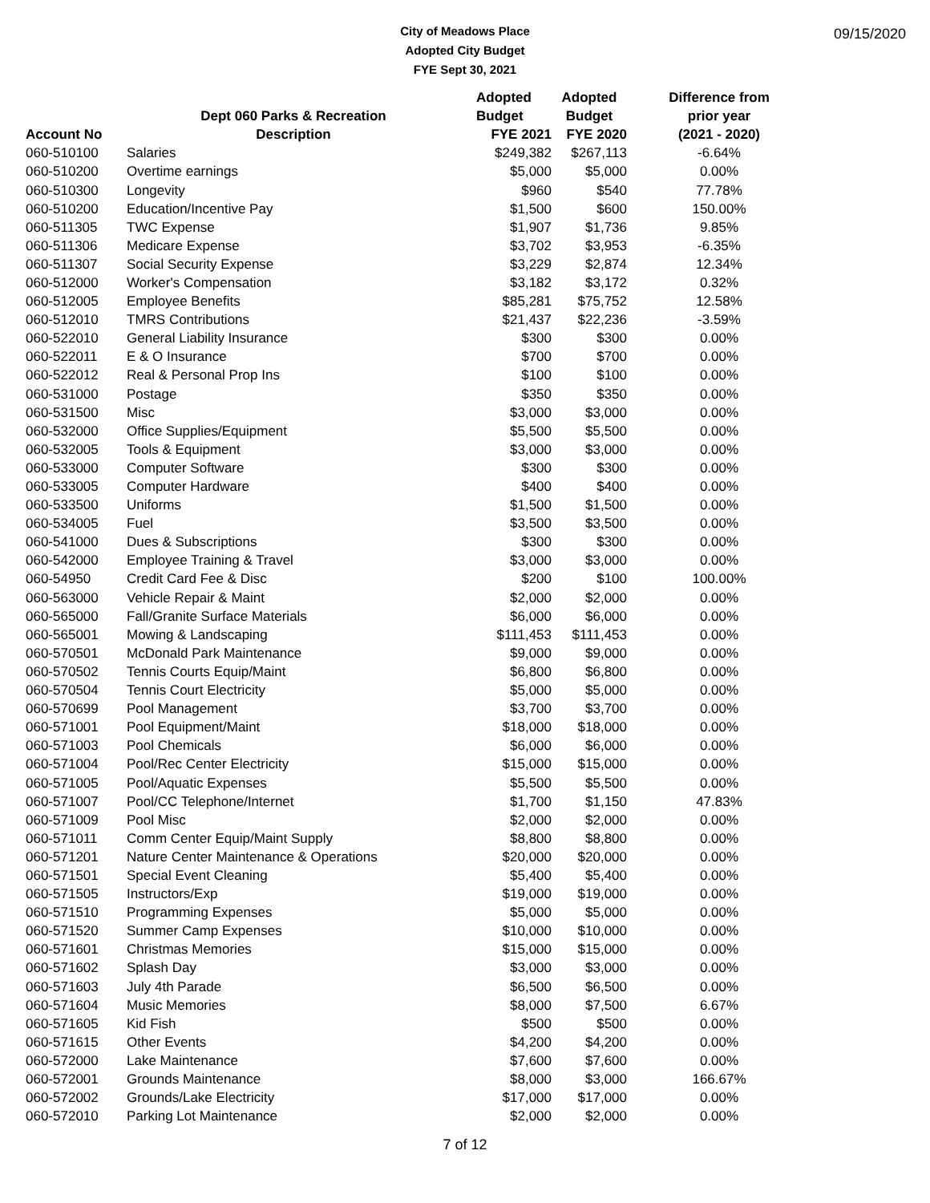City of Meadows Place
Adopted City Budget
FYE Sept 30, 2021
09/15/2020
| | | Adopted | Adopted | Difference from |
| --- | --- | --- | --- | --- |
| | Dept 060 Parks & Recreation | Budget | Budget | prior year |
| Account No | Description | FYE 2021 | FYE 2020 | (2021 - 2020) |
| 060-510100 | Salaries | $249,382 | $267,113 | -6.64% |
| 060-510200 | Overtime earnings | $5,000 | $5,000 | 0.00% |
| 060-510300 | Longevity | $960 | $540 | 77.78% |
| 060-510200 | Education/Incentive Pay | $1,500 | $600 | 150.00% |
| 060-511305 | TWC Expense | $1,907 | $1,736 | 9.85% |
| 060-511306 | Medicare Expense | $3,702 | $3,953 | -6.35% |
| 060-511307 | Social Security Expense | $3,229 | $2,874 | 12.34% |
| 060-512000 | Worker's Compensation | $3,182 | $3,172 | 0.32% |
| 060-512005 | Employee Benefits | $85,281 | $75,752 | 12.58% |
| 060-512010 | TMRS Contributions | $21,437 | $22,236 | -3.59% |
| 060-522010 | General Liability Insurance | $300 | $300 | 0.00% |
| 060-522011 | E & O Insurance | $700 | $700 | 0.00% |
| 060-522012 | Real & Personal Prop Ins | $100 | $100 | 0.00% |
| 060-531000 | Postage | $350 | $350 | 0.00% |
| 060-531500 | Misc | $3,000 | $3,000 | 0.00% |
| 060-532000 | Office Supplies/Equipment | $5,500 | $5,500 | 0.00% |
| 060-532005 | Tools & Equipment | $3,000 | $3,000 | 0.00% |
| 060-533000 | Computer Software | $300 | $300 | 0.00% |
| 060-533005 | Computer Hardware | $400 | $400 | 0.00% |
| 060-533500 | Uniforms | $1,500 | $1,500 | 0.00% |
| 060-534005 | Fuel | $3,500 | $3,500 | 0.00% |
| 060-541000 | Dues & Subscriptions | $300 | $300 | 0.00% |
| 060-542000 | Employee Training & Travel | $3,000 | $3,000 | 0.00% |
| 060-54950 | Credit Card Fee & Disc | $200 | $100 | 100.00% |
| 060-563000 | Vehicle Repair & Maint | $2,000 | $2,000 | 0.00% |
| 060-565000 | Fall/Granite Surface Materials | $6,000 | $6,000 | 0.00% |
| 060-565001 | Mowing & Landscaping | $111,453 | $111,453 | 0.00% |
| 060-570501 | McDonald Park Maintenance | $9,000 | $9,000 | 0.00% |
| 060-570502 | Tennis Courts Equip/Maint | $6,800 | $6,800 | 0.00% |
| 060-570504 | Tennis Court Electricity | $5,000 | $5,000 | 0.00% |
| 060-570699 | Pool Management | $3,700 | $3,700 | 0.00% |
| 060-571001 | Pool Equipment/Maint | $18,000 | $18,000 | 0.00% |
| 060-571003 | Pool Chemicals | $6,000 | $6,000 | 0.00% |
| 060-571004 | Pool/Rec Center Electricity | $15,000 | $15,000 | 0.00% |
| 060-571005 | Pool/Aquatic Expenses | $5,500 | $5,500 | 0.00% |
| 060-571007 | Pool/CC Telephone/Internet | $1,700 | $1,150 | 47.83% |
| 060-571009 | Pool Misc | $2,000 | $2,000 | 0.00% |
| 060-571011 | Comm Center Equip/Maint Supply | $8,800 | $8,800 | 0.00% |
| 060-571201 | Nature Center Maintenance & Operations | $20,000 | $20,000 | 0.00% |
| 060-571501 | Special Event Cleaning | $5,400 | $5,400 | 0.00% |
| 060-571505 | Instructors/Exp | $19,000 | $19,000 | 0.00% |
| 060-571510 | Programming Expenses | $5,000 | $5,000 | 0.00% |
| 060-571520 | Summer Camp Expenses | $10,000 | $10,000 | 0.00% |
| 060-571601 | Christmas Memories | $15,000 | $15,000 | 0.00% |
| 060-571602 | Splash Day | $3,000 | $3,000 | 0.00% |
| 060-571603 | July 4th Parade | $6,500 | $6,500 | 0.00% |
| 060-571604 | Music Memories | $8,000 | $7,500 | 6.67% |
| 060-571605 | Kid Fish | $500 | $500 | 0.00% |
| 060-571615 | Other Events | $4,200 | $4,200 | 0.00% |
| 060-572000 | Lake Maintenance | $7,600 | $7,600 | 0.00% |
| 060-572001 | Grounds Maintenance | $8,000 | $3,000 | 166.67% |
| 060-572002 | Grounds/Lake Electricity | $17,000 | $17,000 | 0.00% |
| 060-572010 | Parking Lot Maintenance | $2,000 | $2,000 | 0.00% |
7 of 12